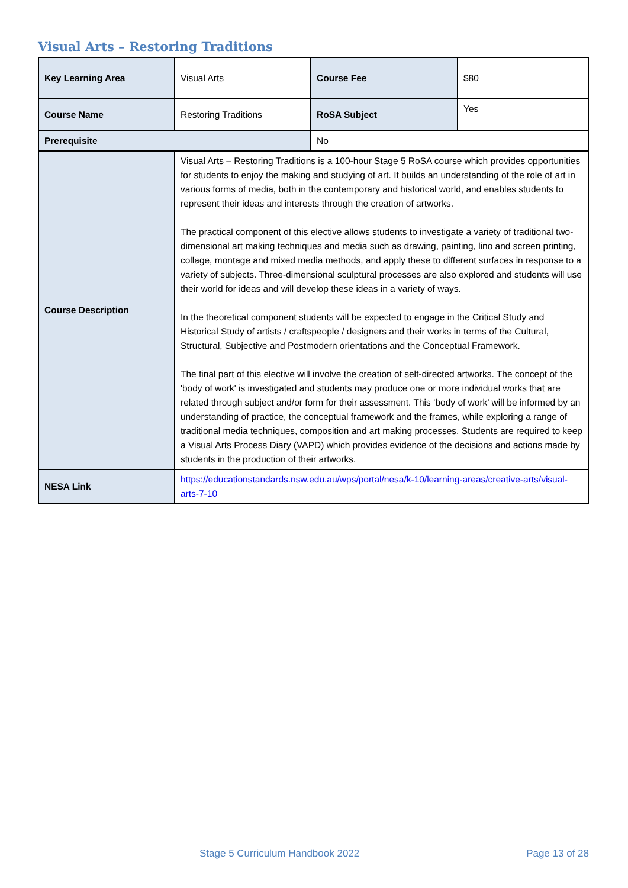Visual Arts – Restoring Traditions
| Key Learning Area | Visual Arts | Course Fee | $80 |
| Course Name | Restoring Traditions | RoSA Subject | Yes |
| Prerequisite | | No | |
| Course Description | Visual Arts – Restoring Traditions is a 100-hour Stage 5 RoSA course which provides opportunities for students to enjoy the making and studying of art. It builds an understanding of the role of art in various forms of media, both in the contemporary and historical world, and enables students to represent their ideas and interests through the creation of artworks. The practical component of this elective allows students to investigate a variety of traditional two-dimensional art making techniques and media such as drawing, painting, lino and screen printing, collage, montage and mixed media methods, and apply these to different surfaces in response to a variety of subjects. Three-dimensional sculptural processes are also explored and students will use their world for ideas and will develop these ideas in a variety of ways. In the theoretical component students will be expected to engage in the Critical Study and Historical Study of artists / craftspeople / designers and their works in terms of the Cultural, Structural, Subjective and Postmodern orientations and the Conceptual Framework. The final part of this elective will involve the creation of self-directed artworks. The concept of the 'body of work' is investigated and students may produce one or more individual works that are related through subject and/or form for their assessment. This ‘body of work’ will be informed by an understanding of practice, the conceptual framework and the frames, while exploring a range of traditional media techniques, composition and art making processes. Students are required to keep a Visual Arts Process Diary (VAPD) which provides evidence of the decisions and actions made by students in the production of their artworks. | | |
| NESA Link | https://educationstandards.nsw.edu.au/wps/portal/nesa/k-10/learning-areas/creative-arts/visual-arts-7-10 | | |
Stage 5 Curriculum Handbook 2022
Page 13 of 28